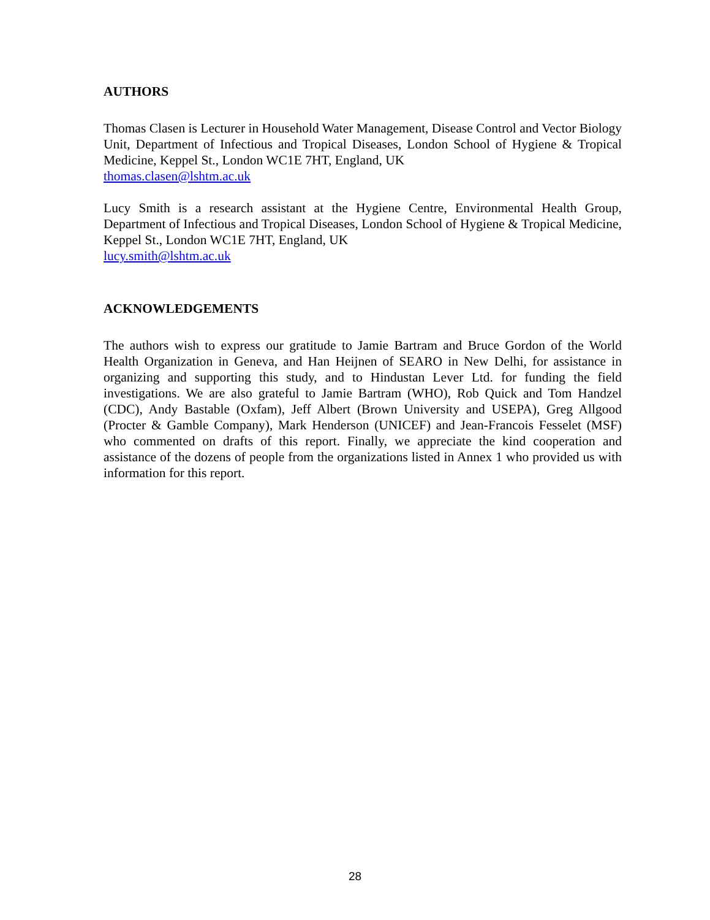AUTHORS
Thomas Clasen is Lecturer in Household Water Management, Disease Control and Vector Biology Unit, Department of Infectious and Tropical Diseases, London School of Hygiene & Tropical Medicine, Keppel St., London WC1E 7HT, England, UK
thomas.clasen@lshtm.ac.uk
Lucy Smith is a research assistant at the Hygiene Centre, Environmental Health Group, Department of Infectious and Tropical Diseases, London School of Hygiene & Tropical Medicine, Keppel St., London WC1E 7HT, England, UK
lucy.smith@lshtm.ac.uk
ACKNOWLEDGEMENTS
The authors wish to express our gratitude to Jamie Bartram and Bruce Gordon of the World Health Organization in Geneva, and Han Heijnen of SEARO in New Delhi, for assistance in organizing and supporting this study, and to Hindustan Lever Ltd. for funding the field investigations. We are also grateful to Jamie Bartram (WHO), Rob Quick and Tom Handzel (CDC), Andy Bastable (Oxfam), Jeff Albert (Brown University and USEPA), Greg Allgood (Procter & Gamble Company), Mark Henderson (UNICEF) and Jean-Francois Fesselet (MSF) who commented on drafts of this report. Finally, we appreciate the kind cooperation and assistance of the dozens of people from the organizations listed in Annex 1 who provided us with information for this report.
28